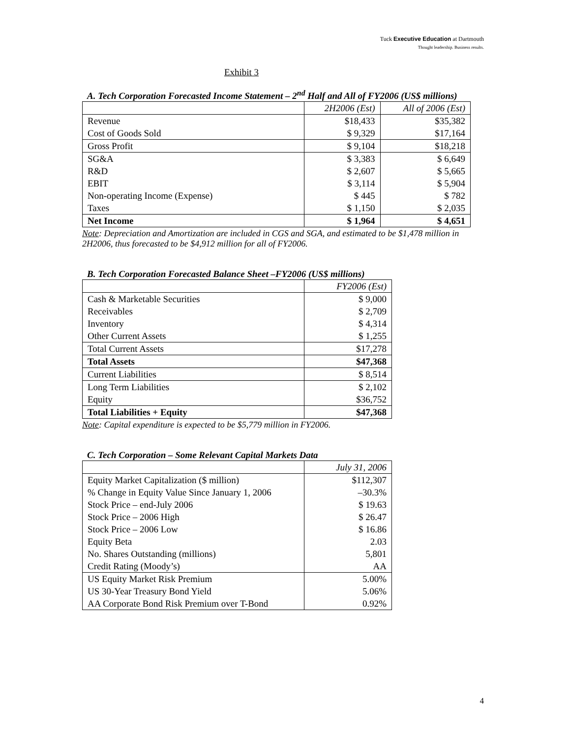Tuck Executive Education at Dartmouth
Thought leadership. Business results.
Exhibit 3
A. Tech Corporation Forecasted Income Statement – 2<sup>nd</sup> Half and All of FY2006 (US$ millions)
| | 2H2006 (Est) | All of 2006 (Est) |
| --- | --- | --- |
| Revenue | $18,433 | $35,382 |
| Cost of Goods Sold | $ 9,329 | $17,164 |
| Gross Profit | $ 9,104 | $18,218 |
| SG&A | $ 3,383 | $ 6,649 |
| R&D | $ 2,607 | $ 5,665 |
| EBIT | $ 3,114 | $ 5,904 |
| Non-operating Income (Expense) | $ 445 | $ 782 |
| Taxes | $ 1,150 | $ 2,035 |
| Net Income | $ 1,964 | $ 4,651 |
Note: Depreciation and Amortization are included in CGS and SGA, and estimated to be $1,478 million in 2H2006, thus forecasted to be $4,912 million for all of FY2006.
B. Tech Corporation Forecasted Balance Sheet –FY2006 (US$ millions)
| | FY2006 (Est) |
| --- | --- |
| Cash & Marketable Securities | $ 9,000 |
| Receivables | $ 2,709 |
| Inventory | $ 4,314 |
| Other Current Assets | $ 1,255 |
| Total Current Assets | $17,278 |
| Total Assets | $47,368 |
| Current Liabilities | $ 8,514 |
| Long Term Liabilities | $ 2,102 |
| Equity | $36,752 |
| Total Liabilities + Equity | $47,368 |
Note: Capital expenditure is expected to be $5,779 million in FY2006.
C. Tech Corporation – Some Relevant Capital Markets Data
| | July 31, 2006 |
| --- | --- |
| Equity Market Capitalization ($ million) | $112,307 |
| % Change in Equity Value Since January 1, 2006 | –30.3% |
| Stock Price – end-July 2006 | $ 19.63 |
| Stock Price – 2006 High | $ 26.47 |
| Stock Price – 2006 Low | $ 16.86 |
| Equity Beta | 2.03 |
| No. Shares Outstanding (millions) | 5,801 |
| Credit Rating (Moody’s) | AA |
| US Equity Market Risk Premium | 5.00% |
| US 30-Year Treasury Bond Yield | 5.06% |
| AA Corporate Bond Risk Premium over T-Bond | 0.92% |
4